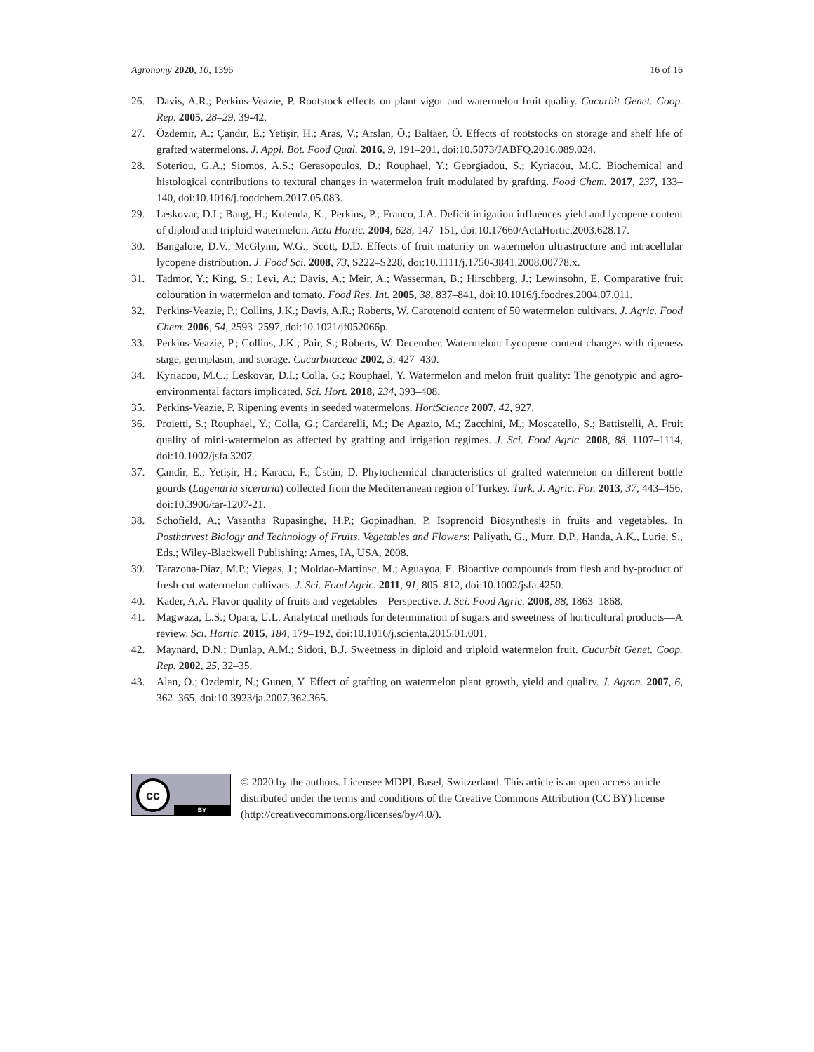Agronomy 2020, 10, 1396 16 of 16
26. Davis, A.R.; Perkins-Veazie, P. Rootstock effects on plant vigor and watermelon fruit quality. Cucurbit Genet. Coop. Rep. 2005, 28–29, 39-42.
27. Özdemir, A.; Çandır, E.; Yetişir, H.; Aras, V.; Arslan, Ö.; Baltaer, Ö. Effects of rootstocks on storage and shelf life of grafted watermelons. J. Appl. Bot. Food Qual. 2016, 9, 191–201, doi:10.5073/JABFQ.2016.089.024.
28. Soteriou, G.A.; Siomos, A.S.; Gerasopoulos, D.; Rouphael, Y.; Georgiadou, S.; Kyriacou, M.C. Biochemical and histological contributions to textural changes in watermelon fruit modulated by grafting. Food Chem. 2017, 237, 133–140, doi:10.1016/j.foodchem.2017.05.083.
29. Leskovar, D.I.; Bang, H.; Kolenda, K.; Perkins, P.; Franco, J.A. Deficit irrigation influences yield and lycopene content of diploid and triploid watermelon. Acta Hortic. 2004, 628, 147–151, doi:10.17660/ActaHortic.2003.628.17.
30. Bangalore, D.V.; McGlynn, W.G.; Scott, D.D. Effects of fruit maturity on watermelon ultrastructure and intracellular lycopene distribution. J. Food Sci. 2008, 73, S222–S228, doi:10.1111/j.1750-3841.2008.00778.x.
31. Tadmor, Y.; King, S.; Levi, A.; Davis, A.; Meir, A.; Wasserman, B.; Hirschberg, J.; Lewinsohn, E. Comparative fruit colouration in watermelon and tomato. Food Res. Int. 2005, 38, 837–841, doi:10.1016/j.foodres.2004.07.011.
32. Perkins-Veazie, P.; Collins, J.K.; Davis, A.R.; Roberts, W. Carotenoid content of 50 watermelon cultivars. J. Agric. Food Chem. 2006, 54, 2593–2597, doi:10.1021/jf052066p.
33. Perkins-Veazie, P.; Collins, J.K.; Pair, S.; Roberts, W. December. Watermelon: Lycopene content changes with ripeness stage, germplasm, and storage. Cucurbitaceae 2002, 3, 427–430.
34. Kyriacou, M.C.; Leskovar, D.I.; Colla, G.; Rouphael, Y. Watermelon and melon fruit quality: The genotypic and agro-environmental factors implicated. Sci. Hort. 2018, 234, 393–408.
35. Perkins-Veazie, P. Ripening events in seeded watermelons. HortScience 2007, 42, 927.
36. Proietti, S.; Rouphael, Y.; Colla, G.; Cardarelli, M.; De Agazio, M.; Zacchini, M.; Moscatello, S.; Battistelli, A. Fruit quality of mini-watermelon as affected by grafting and irrigation regimes. J. Sci. Food Agric. 2008, 88, 1107–1114, doi:10.1002/jsfa.3207.
37. Çandir, E.; Yetişir, H.; Karaca, F.; Üstün, D. Phytochemical characteristics of grafted watermelon on different bottle gourds (Lagenaria siceraria) collected from the Mediterranean region of Turkey. Turk. J. Agric. For. 2013, 37, 443–456, doi:10.3906/tar-1207-21.
38. Schofield, A.; Vasantha Rupasinghe, H.P.; Gopinadhan, P. Isoprenoid Biosynthesis in fruits and vegetables. In Postharvest Biology and Technology of Fruits, Vegetables and Flowers; Paliyath, G., Murr, D.P., Handa, A.K., Lurie, S., Eds.; Wiley-Blackwell Publishing: Ames, IA, USA, 2008.
39. Tarazona-Díaz, M.P.; Viegas, J.; Moldao-Martinsc, M.; Aguayoa, E. Bioactive compounds from flesh and by-product of fresh-cut watermelon cultivars. J. Sci. Food Agric. 2011, 91, 805–812, doi:10.1002/jsfa.4250.
40. Kader, A.A. Flavor quality of fruits and vegetables—Perspective. J. Sci. Food Agric. 2008, 88, 1863–1868.
41. Magwaza, L.S.; Opara, U.L. Analytical methods for determination of sugars and sweetness of horticultural products—A review. Sci. Hortic. 2015, 184, 179–192, doi:10.1016/j.scienta.2015.01.001.
42. Maynard, D.N.; Dunlap, A.M.; Sidoti, B.J. Sweetness in diploid and triploid watermelon fruit. Cucurbit Genet. Coop. Rep. 2002, 25, 32–35.
43. Alan, O.; Ozdemir, N.; Gunen, Y. Effect of grafting on watermelon plant growth, yield and quality. J. Agron. 2007, 6, 362–365, doi:10.3923/ja.2007.362.365.
cc
BY
© 2020 by the authors. Licensee MDPI, Basel, Switzerland. This article is an open access article distributed under the terms and conditions of the Creative Commons Attribution (CC BY) license (http://creativecommons.org/licenses/by/4.0/).